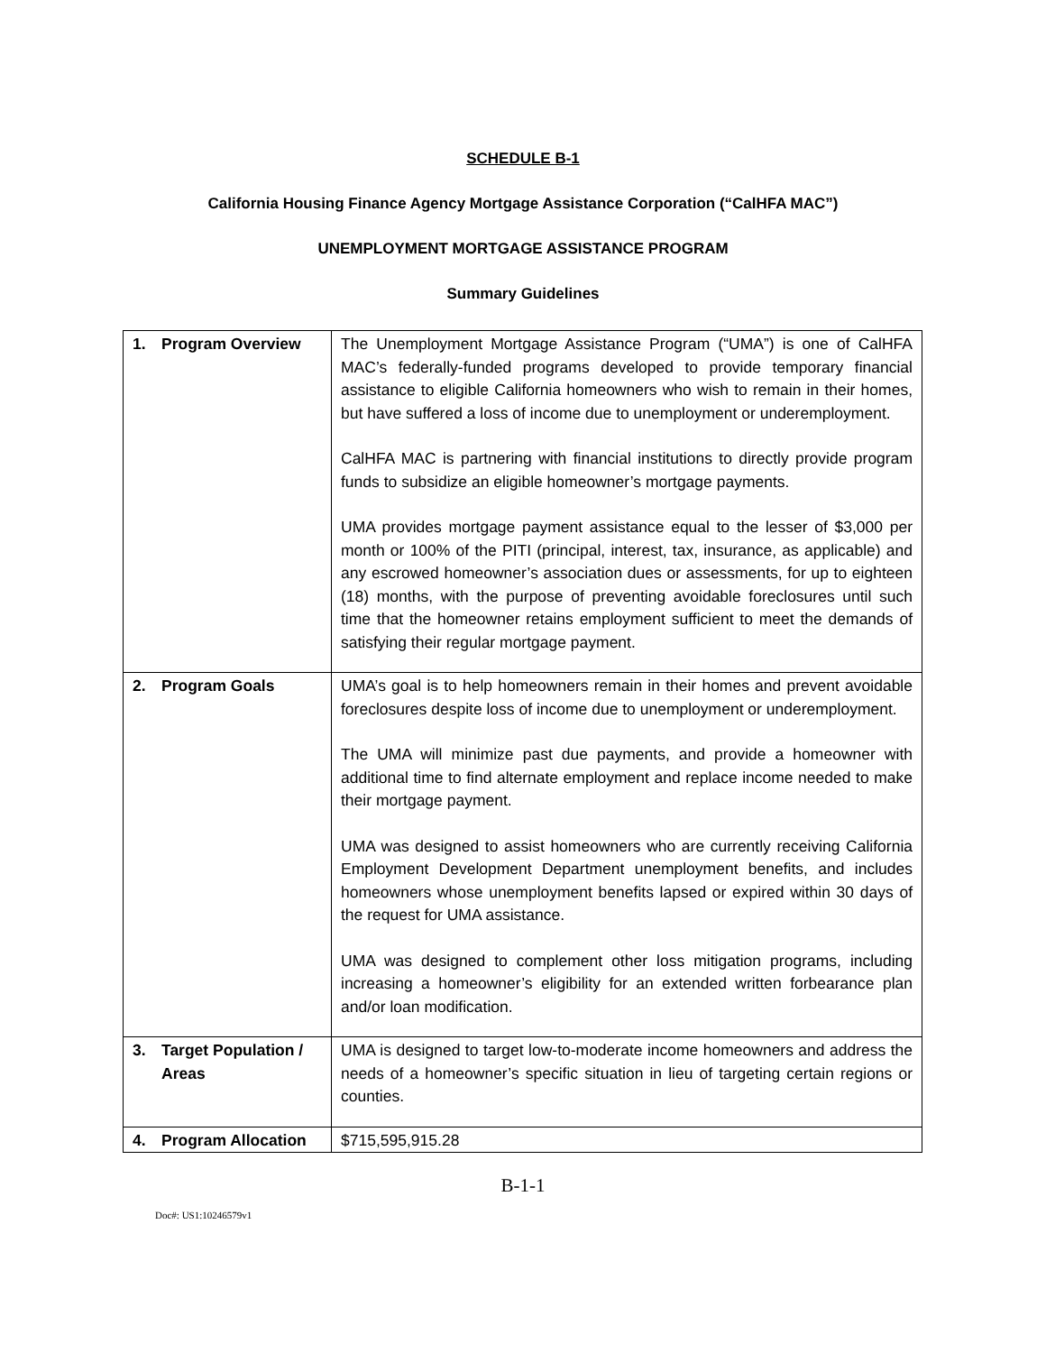SCHEDULE B-1
California Housing Finance Agency Mortgage Assistance Corporation (“CalHFA MAC”)
UNEMPLOYMENT MORTGAGE ASSISTANCE PROGRAM
Summary Guidelines
| 1. Program Overview | The Unemployment Mortgage Assistance Program (“UMA”) is one of CalHFA MAC’s federally-funded programs developed to provide temporary financial assistance to eligible California homeowners who wish to remain in their homes, but have suffered a loss of income due to unemployment or underemployment. CalHFA MAC is partnering with financial institutions to directly provide program funds to subsidize an eligible homeowner’s mortgage payments. UMA provides mortgage payment assistance equal to the lesser of $3,000 per month or 100% of the PITI (principal, interest, tax, insurance, as applicable) and any escrowed homeowner’s association dues or assessments, for up to eighteen (18) months, with the purpose of preventing avoidable foreclosures until such time that the homeowner retains employment sufficient to meet the demands of satisfying their regular mortgage payment. |
| 2. Program Goals | UMA’s goal is to help homeowners remain in their homes and prevent avoidable foreclosures despite loss of income due to unemployment or underemployment. The UMA will minimize past due payments, and provide a homeowner with additional time to find alternate employment and replace income needed to make their mortgage payment. UMA was designed to assist homeowners who are currently receiving California Employment Development Department unemployment benefits, and includes homeowners whose unemployment benefits lapsed or expired within 30 days of the request for UMA assistance. UMA was designed to complement other loss mitigation programs, including increasing a homeowner’s eligibility for an extended written forbearance plan and/or loan modification. |
| 3. Target Population / Areas | UMA is designed to target low-to-moderate income homeowners and address the needs of a homeowner’s specific situation in lieu of targeting certain regions or counties. |
| 4. Program Allocation | $715,595,915.28 |
B-1-1
Doc#: US1:10246579v1